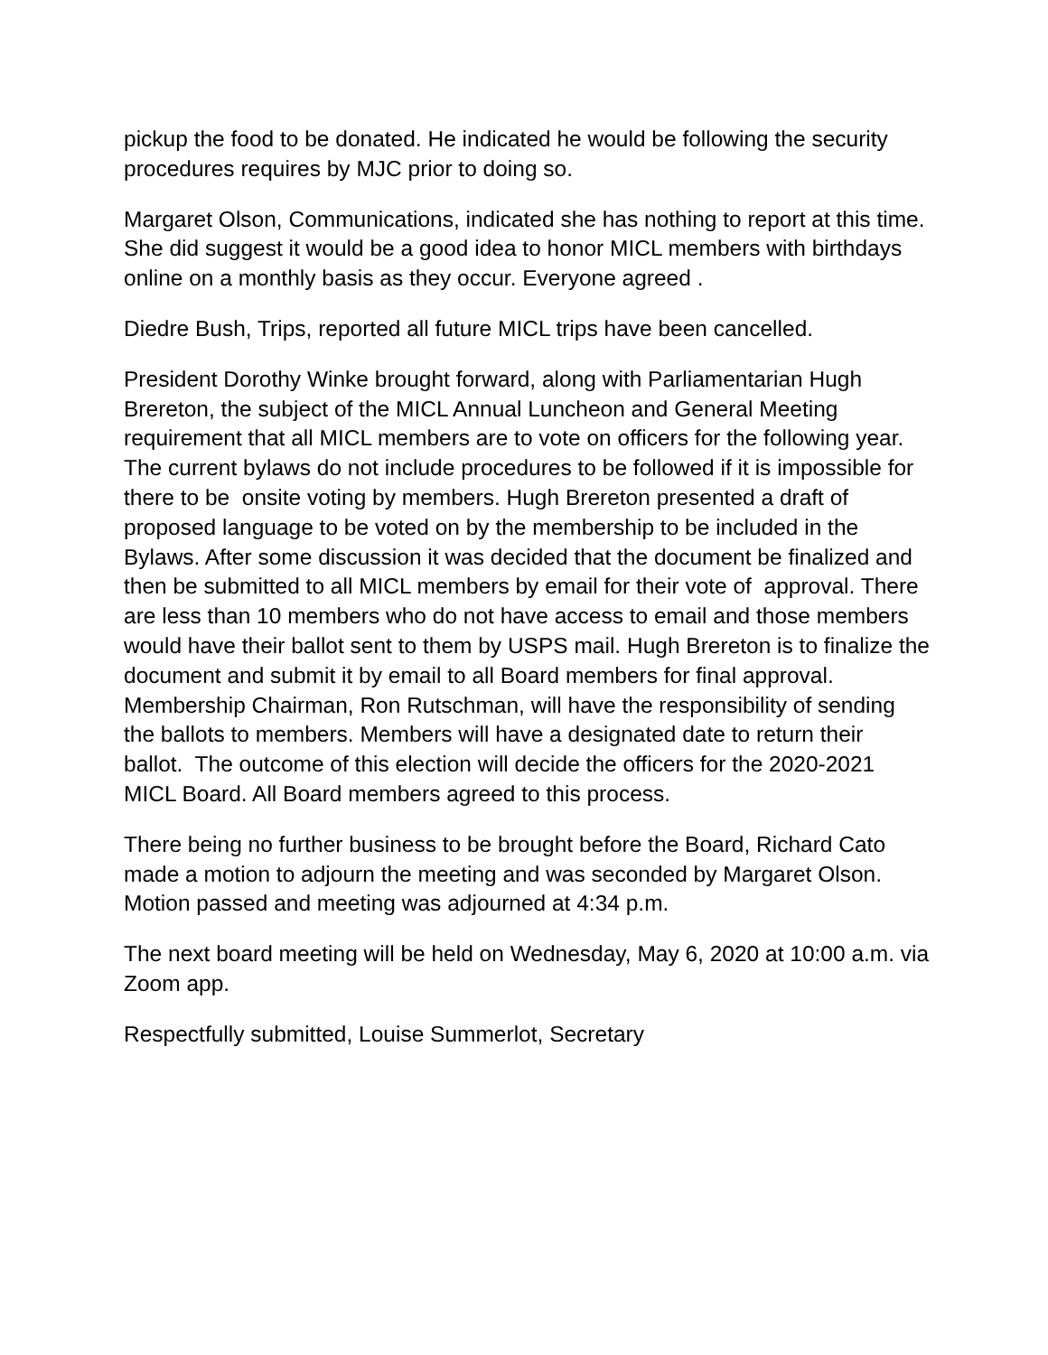pickup the food to be donated. He indicated he would be following the security procedures requires by MJC prior to doing so.
Margaret Olson, Communications, indicated she has nothing to report at this time. She did suggest it would be a good idea to honor MICL members with birthdays online on a monthly basis as they occur. Everyone agreed .
Diedre Bush, Trips, reported all future MICL trips have been cancelled.
President Dorothy Winke brought forward, along with Parliamentarian Hugh Brereton, the subject of the MICL Annual Luncheon and General Meeting requirement that all MICL members are to vote on officers for the following year. The current bylaws do not include procedures to be followed if it is impossible for there to be onsite voting by members. Hugh Brereton presented a draft of proposed language to be voted on by the membership to be included in the Bylaws. After some discussion it was decided that the document be finalized and then be submitted to all MICL members by email for their vote of approval. There are less than 10 members who do not have access to email and those members would have their ballot sent to them by USPS mail. Hugh Brereton is to finalize the document and submit it by email to all Board members for final approval. Membership Chairman, Ron Rutschman, will have the responsibility of sending the ballots to members. Members will have a designated date to return their ballot. The outcome of this election will decide the officers for the 2020-2021 MICL Board. All Board members agreed to this process.
There being no further business to be brought before the Board, Richard Cato made a motion to adjourn the meeting and was seconded by Margaret Olson. Motion passed and meeting was adjourned at 4:34 p.m.
The next board meeting will be held on Wednesday, May 6, 2020 at 10:00 a.m. via Zoom app.
Respectfully submitted, Louise Summerlot, Secretary